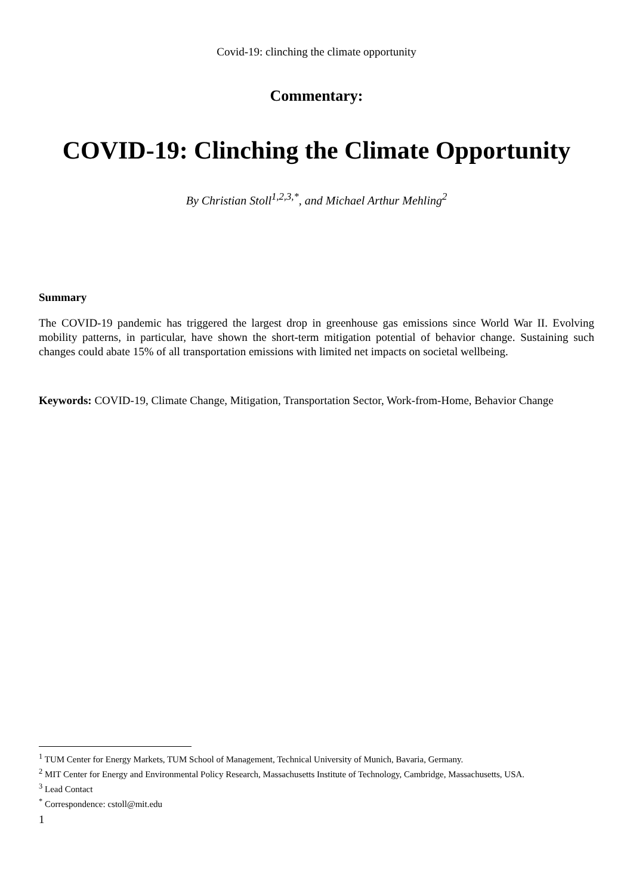Covid-19: clinching the climate opportunity
Commentary:
COVID-19: Clinching the Climate Opportunity
By Christian Stoll<sup>1,2,3,*</sup>, and Michael Arthur Mehling<sup>2</sup>
Summary
The COVID-19 pandemic has triggered the largest drop in greenhouse gas emissions since World War II. Evolving mobility patterns, in particular, have shown the short-term mitigation potential of behavior change. Sustaining such changes could abate 15% of all transportation emissions with limited net impacts on societal wellbeing.
Keywords: COVID-19, Climate Change, Mitigation, Transportation Sector, Work-from-Home, Behavior Change
<sup>1</sup> TUM Center for Energy Markets, TUM School of Management, Technical University of Munich, Bavaria, Germany.
<sup>2</sup> MIT Center for Energy and Environmental Policy Research, Massachusetts Institute of Technology, Cambridge, Massachusetts, USA.
<sup>3</sup> Lead Contact
<sup>*</sup> Correspondence: cstoll@mit.edu
1